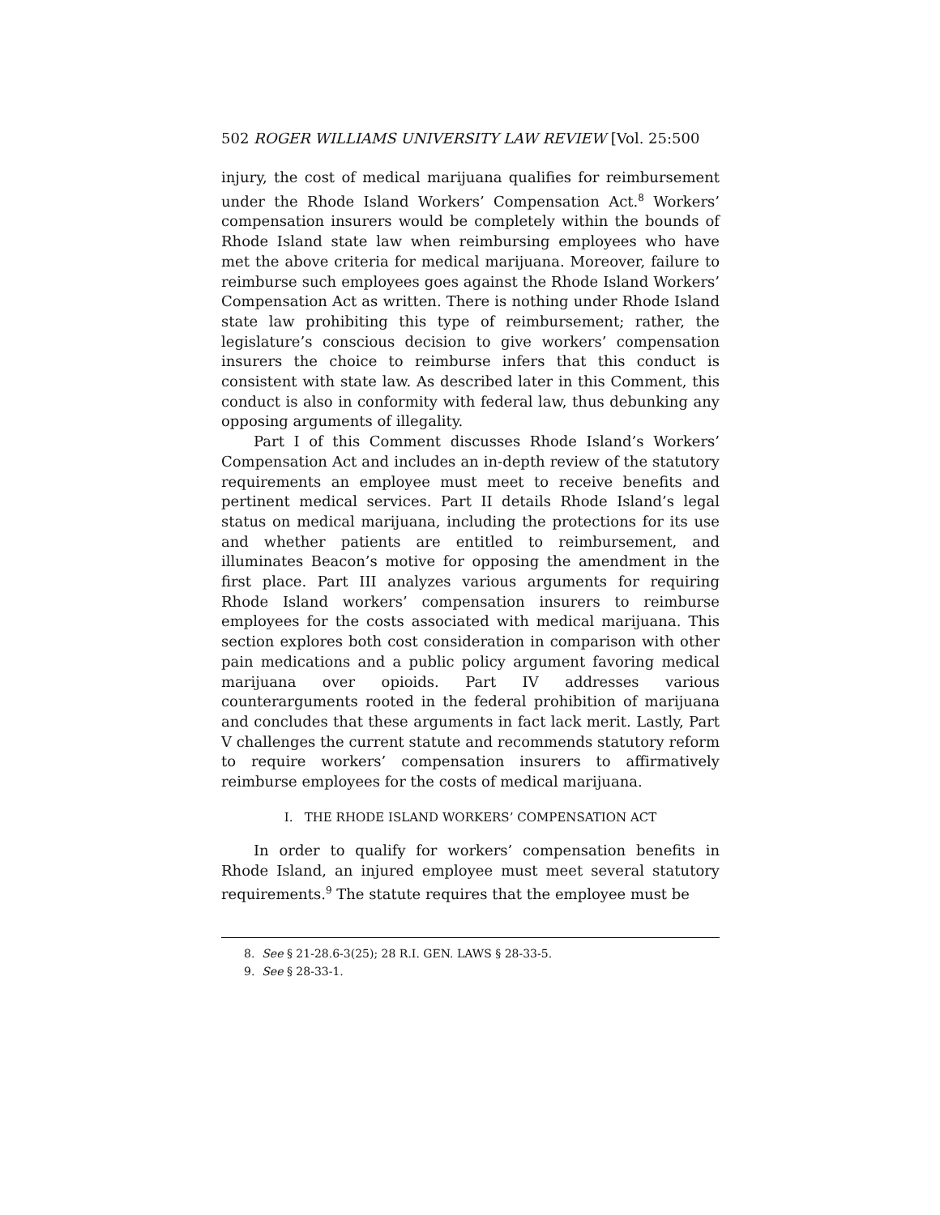502 ROGER WILLIAMS UNIVERSITY LAW REVIEW [Vol. 25:500
injury, the cost of medical marijuana qualifies for reimbursement under the Rhode Island Workers’ Compensation Act.<sup>8</sup> Workers’ compensation insurers would be completely within the bounds of Rhode Island state law when reimbursing employees who have met the above criteria for medical marijuana. Moreover, failure to reimburse such employees goes against the Rhode Island Workers’ Compensation Act as written. There is nothing under Rhode Island state law prohibiting this type of reimbursement; rather, the legislature’s conscious decision to give workers’ compensation insurers the choice to reimburse infers that this conduct is consistent with state law. As described later in this Comment, this conduct is also in conformity with federal law, thus debunking any opposing arguments of illegality.
Part I of this Comment discusses Rhode Island’s Workers’ Compensation Act and includes an in-depth review of the statutory requirements an employee must meet to receive benefits and pertinent medical services. Part II details Rhode Island’s legal status on medical marijuana, including the protections for its use and whether patients are entitled to reimbursement, and illuminates Beacon’s motive for opposing the amendment in the first place. Part III analyzes various arguments for requiring Rhode Island workers’ compensation insurers to reimburse employees for the costs associated with medical marijuana. This section explores both cost consideration in comparison with other pain medications and a public policy argument favoring medical marijuana over opioids. Part IV addresses various counterarguments rooted in the federal prohibition of marijuana and concludes that these arguments in fact lack merit. Lastly, Part V challenges the current statute and recommends statutory reform to require workers’ compensation insurers to affirmatively reimburse employees for the costs of medical marijuana.
I. THE RHODE ISLAND WORKERS’ COMPENSATION ACT
In order to qualify for workers’ compensation benefits in Rhode Island, an injured employee must meet several statutory requirements.<sup>9</sup> The statute requires that the employee must be
8. See § 21-28.6-3(25); 28 R.I. GEN. LAWS § 28-33-5.
9. See § 28-33-1.